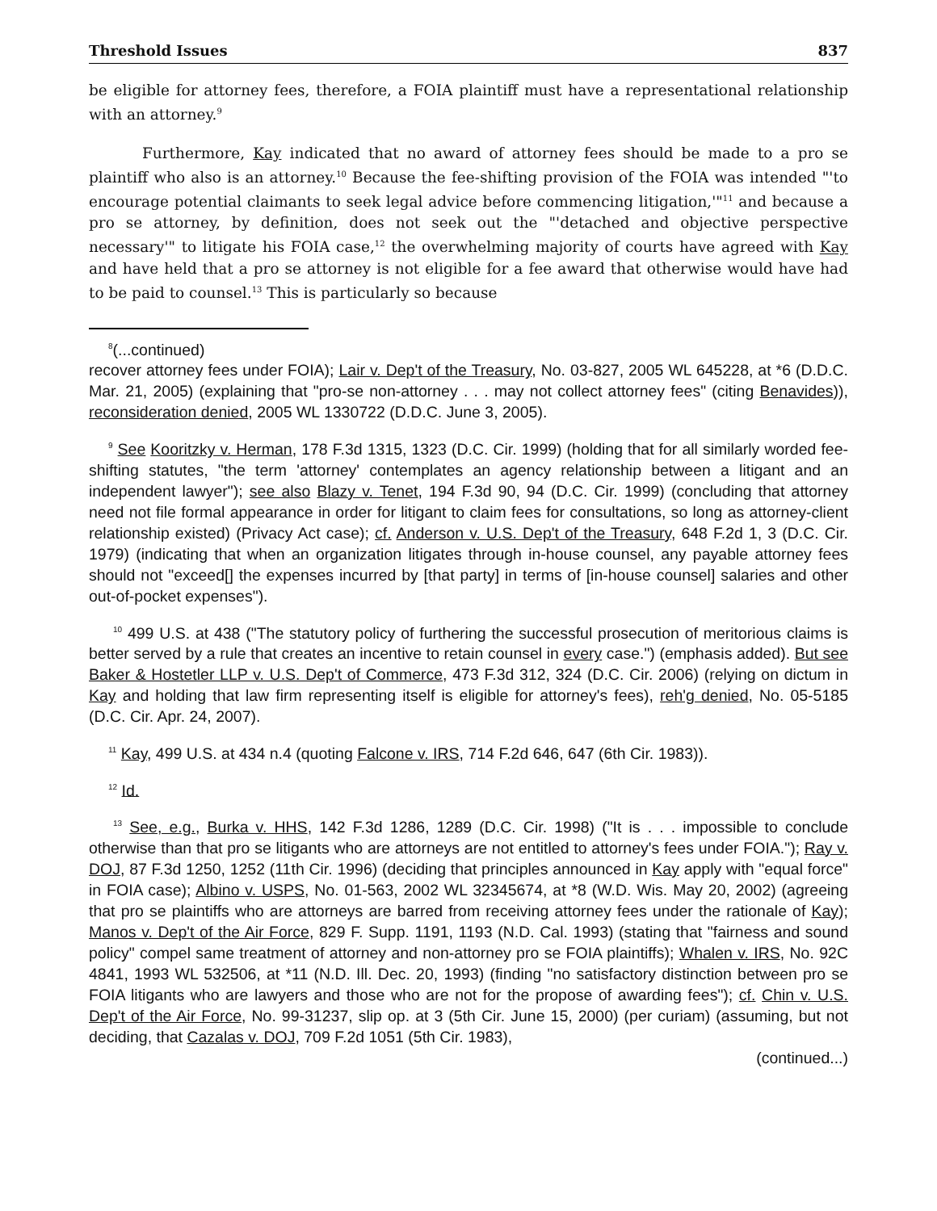Threshold Issues 837
be eligible for attorney fees, therefore, a FOIA plaintiff must have a representational relationship with an attorney.<sup>9</sup>
Furthermore, Kay indicated that no award of attorney fees should be made to a pro se plaintiff who also is an attorney.<sup>10</sup> Because the fee-shifting provision of the FOIA was intended "'to encourage potential claimants to seek legal advice before commencing litigation,'"<sup>11</sup> and because a pro se attorney, by definition, does not seek out the "'detached and objective perspective necessary'" to litigate his FOIA case,<sup>12</sup> the overwhelming majority of courts have agreed with Kay and have held that a pro se attorney is not eligible for a fee award that otherwise would have had to be paid to counsel.<sup>13</sup> This is particularly so because
<sup>8</sup> (...continued)
recover attorney fees under FOIA); Lair v. Dep't of the Treasury, No. 03-827, 2005 WL 645228, at *6 (D.D.C. Mar. 21, 2005) (explaining that "pro-se non-attorney . . . may not collect attorney fees" (citing Benavides)), reconsideration denied, 2005 WL 1330722 (D.D.C. June 3, 2005).
<sup>9</sup> See Kooritzky v. Herman, 178 F.3d 1315, 1323 (D.C. Cir. 1999) (holding that for all similarly worded fee-shifting statutes, "the term 'attorney' contemplates an agency relationship between a litigant and an independent lawyer"); see also Blazy v. Tenet, 194 F.3d 90, 94 (D.C. Cir. 1999) (concluding that attorney need not file formal appearance in order for litigant to claim fees for consultations, so long as attorney-client relationship existed) (Privacy Act case); cf. Anderson v. U.S. Dep't of the Treasury, 648 F.2d 1, 3 (D.C. Cir. 1979) (indicating that when an organization litigates through in-house counsel, any payable attorney fees should not "exceed[] the expenses incurred by [that party] in terms of [in-house counsel] salaries and other out-of-pocket expenses").
<sup>10</sup> 499 U.S. at 438 ("The statutory policy of furthering the successful prosecution of meritorious claims is better served by a rule that creates an incentive to retain counsel in every case.") (emphasis added). But see Baker & Hostetler LLP v. U.S. Dep't of Commerce, 473 F.3d 312, 324 (D.C. Cir. 2006) (relying on dictum in Kay and holding that law firm representing itself is eligible for attorney's fees), reh'g denied, No. 05-5185 (D.C. Cir. Apr. 24, 2007).
<sup>11</sup> Kay, 499 U.S. at 434 n.4 (quoting Falcone v. IRS, 714 F.2d 646, 647 (6th Cir. 1983)).
<sup>12</sup> Id.
<sup>13</sup> See, e.g., Burka v. HHS, 142 F.3d 1286, 1289 (D.C. Cir. 1998) ("It is . . . impossible to conclude otherwise than that pro se litigants who are attorneys are not entitled to attorney's fees under FOIA."); Ray v. DOJ, 87 F.3d 1250, 1252 (11th Cir. 1996) (deciding that principles announced in Kay apply with "equal force" in FOIA case); Albino v. USPS, No. 01-563, 2002 WL 32345674, at *8 (W.D. Wis. May 20, 2002) (agreeing that pro se plaintiffs who are attorneys are barred from receiving attorney fees under the rationale of Kay); Manos v. Dep't of the Air Force, 829 F. Supp. 1191, 1193 (N.D. Cal. 1993) (stating that "fairness and sound policy" compel same treatment of attorney and non-attorney pro se FOIA plaintiffs); Whalen v. IRS, No. 92C 4841, 1993 WL 532506, at *11 (N.D. Ill. Dec. 20, 1993) (finding "no satisfactory distinction between pro se FOIA litigants who are lawyers and those who are not for the propose of awarding fees"); cf. Chin v. U.S. Dep't of the Air Force, No. 99-31237, slip op. at 3 (5th Cir. June 15, 2000) (per curiam) (assuming, but not deciding, that Cazalas v. DOJ, 709 F.2d 1051 (5th Cir. 1983),
(continued...)